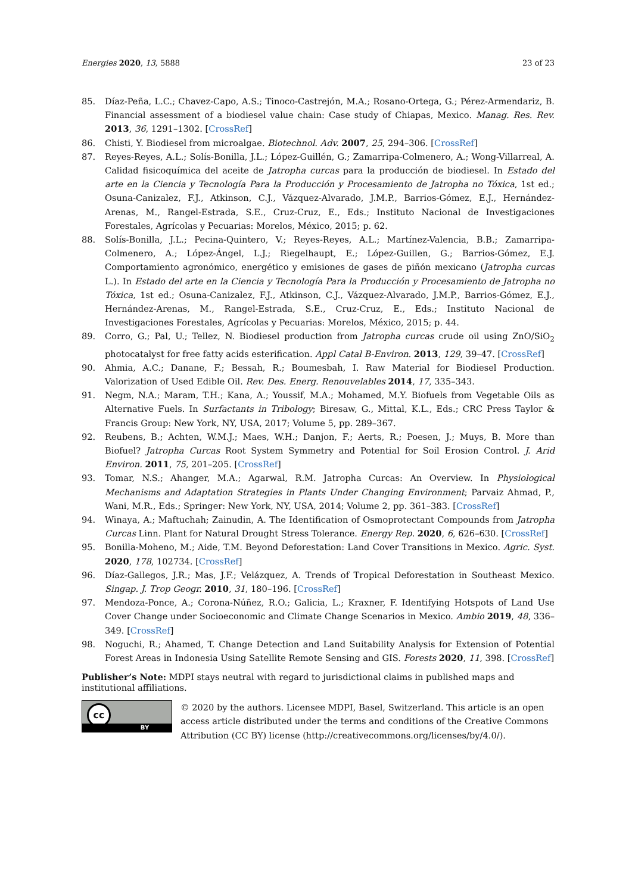Energies 2020, 13, 5888 23 of 23
85. Díaz-Peña, L.C.; Chavez-Capo, A.S.; Tinoco-Castrejón, M.A.; Rosano-Ortega, G.; Pérez-Armendariz, B. Financial assessment of a biodiesel value chain: Case study of Chiapas, Mexico. Manag. Res. Rev. 2013, 36, 1291–1302. [CrossRef]
86. Chisti, Y. Biodiesel from microalgae. Biotechnol. Adv. 2007, 25, 294–306. [CrossRef]
87. Reyes-Reyes, A.L.; Solís-Bonilla, J.L.; López-Guillén, G.; Zamarripa-Colmenero, A.; Wong-Villarreal, A. Calidad fisicoquímica del aceite de Jatropha curcas para la producción de biodiesel. In Estado del arte en la Ciencia y Tecnología Para la Producción y Procesamiento de Jatropha no Tóxica, 1st ed.; Osuna-Canizalez, F.J., Atkinson, C.J., Vázquez-Alvarado, J.M.P., Barrios-Gómez, E.J., Hernández-Arenas, M., Rangel-Estrada, S.E., Cruz-Cruz, E., Eds.; Instituto Nacional de Investigaciones Forestales, Agrícolas y Pecuarias: Morelos, México, 2015; p. 62.
88. Solís-Bonilla, J.L.; Pecina-Quintero, V.; Reyes-Reyes, A.L.; Martínez-Valencia, B.B.; Zamarripa-Colmenero, A.; López-Ángel, L.J.; Riegelhaupt, E.; López-Guillen, G.; Barrios-Gómez, E.J. Comportamiento agronómico, energético y emisiones de gases de piñón mexicano (Jatropha curcas L.). In Estado del arte en la Ciencia y Tecnología Para la Producción y Procesamiento de Jatropha no Tóxica, 1st ed.; Osuna-Canizalez, F.J., Atkinson, C.J., Vázquez-Alvarado, J.M.P., Barrios-Gómez, E.J., Hernández-Arenas, M., Rangel-Estrada, S.E., Cruz-Cruz, E., Eds.; Instituto Nacional de Investigaciones Forestales, Agrícolas y Pecuarias: Morelos, México, 2015; p. 44.
89. Corro, G.; Pal, U.; Tellez, N. Biodiesel production from Jatropha curcas crude oil using ZnO/SiO<sub>2</sub> photocatalyst for free fatty acids esterification. Appl Catal B-Environ. 2013, 129, 39–47. [CrossRef]
90. Ahmia, A.C.; Danane, F.; Bessah, R.; Boumesbah, I. Raw Material for Biodiesel Production. Valorization of Used Edible Oil. Rev. Des. Energ. Renouvelables 2014, 17, 335–343.
91. Negm, N.A.; Maram, T.H.; Kana, A.; Youssif, M.A.; Mohamed, M.Y. Biofuels from Vegetable Oils as Alternative Fuels. In Surfactants in Tribology; Biresaw, G., Mittal, K.L., Eds.; CRC Press Taylor & Francis Group: New York, NY, USA, 2017; Volume 5, pp. 289–367.
92. Reubens, B.; Achten, W.M.J.; Maes, W.H.; Danjon, F.; Aerts, R.; Poesen, J.; Muys, B. More than Biofuel? Jatropha Curcas Root System Symmetry and Potential for Soil Erosion Control. J. Arid Environ. 2011, 75, 201–205. [CrossRef]
93. Tomar, N.S.; Ahanger, M.A.; Agarwal, R.M. Jatropha Curcas: An Overview. In Physiological Mechanisms and Adaptation Strategies in Plants Under Changing Environment; Parvaiz Ahmad, P., Wani, M.R., Eds.; Springer: New York, NY, USA, 2014; Volume 2, pp. 361–383. [CrossRef]
94. Winaya, A.; Maftuchah; Zainudin, A. The Identification of Osmoprotectant Compounds from Jatropha Curcas Linn. Plant for Natural Drought Stress Tolerance. Energy Rep. 2020, 6, 626–630. [CrossRef]
95. Bonilla-Moheno, M.; Aide, T.M. Beyond Deforestation: Land Cover Transitions in Mexico. Agric. Syst. 2020, 178, 102734. [CrossRef]
96. Díaz-Gallegos, J.R.; Mas, J.F.; Velázquez, A. Trends of Tropical Deforestation in Southeast Mexico. Singap. J. Trop Geogr. 2010, 31, 180–196. [CrossRef]
97. Mendoza-Ponce, A.; Corona-Núñez, R.O.; Galicia, L.; Kraxner, F. Identifying Hotspots of Land Use Cover Change under Socioeconomic and Climate Change Scenarios in Mexico. Ambio 2019, 48, 336–349. [CrossRef]
98. Noguchi, R.; Ahamed, T. Change Detection and Land Suitability Analysis for Extension of Potential Forest Areas in Indonesia Using Satellite Remote Sensing and GIS. Forests 2020, 11, 398. [CrossRef]
Publisher’s Note: MDPI stays neutral with regard to jurisdictional claims in published maps and institutional affiliations.
cc
BY
© 2020 by the authors. Licensee MDPI, Basel, Switzerland. This article is an open access article distributed under the terms and conditions of the Creative Commons Attribution (CC BY) license (http://creativecommons.org/licenses/by/4.0/).